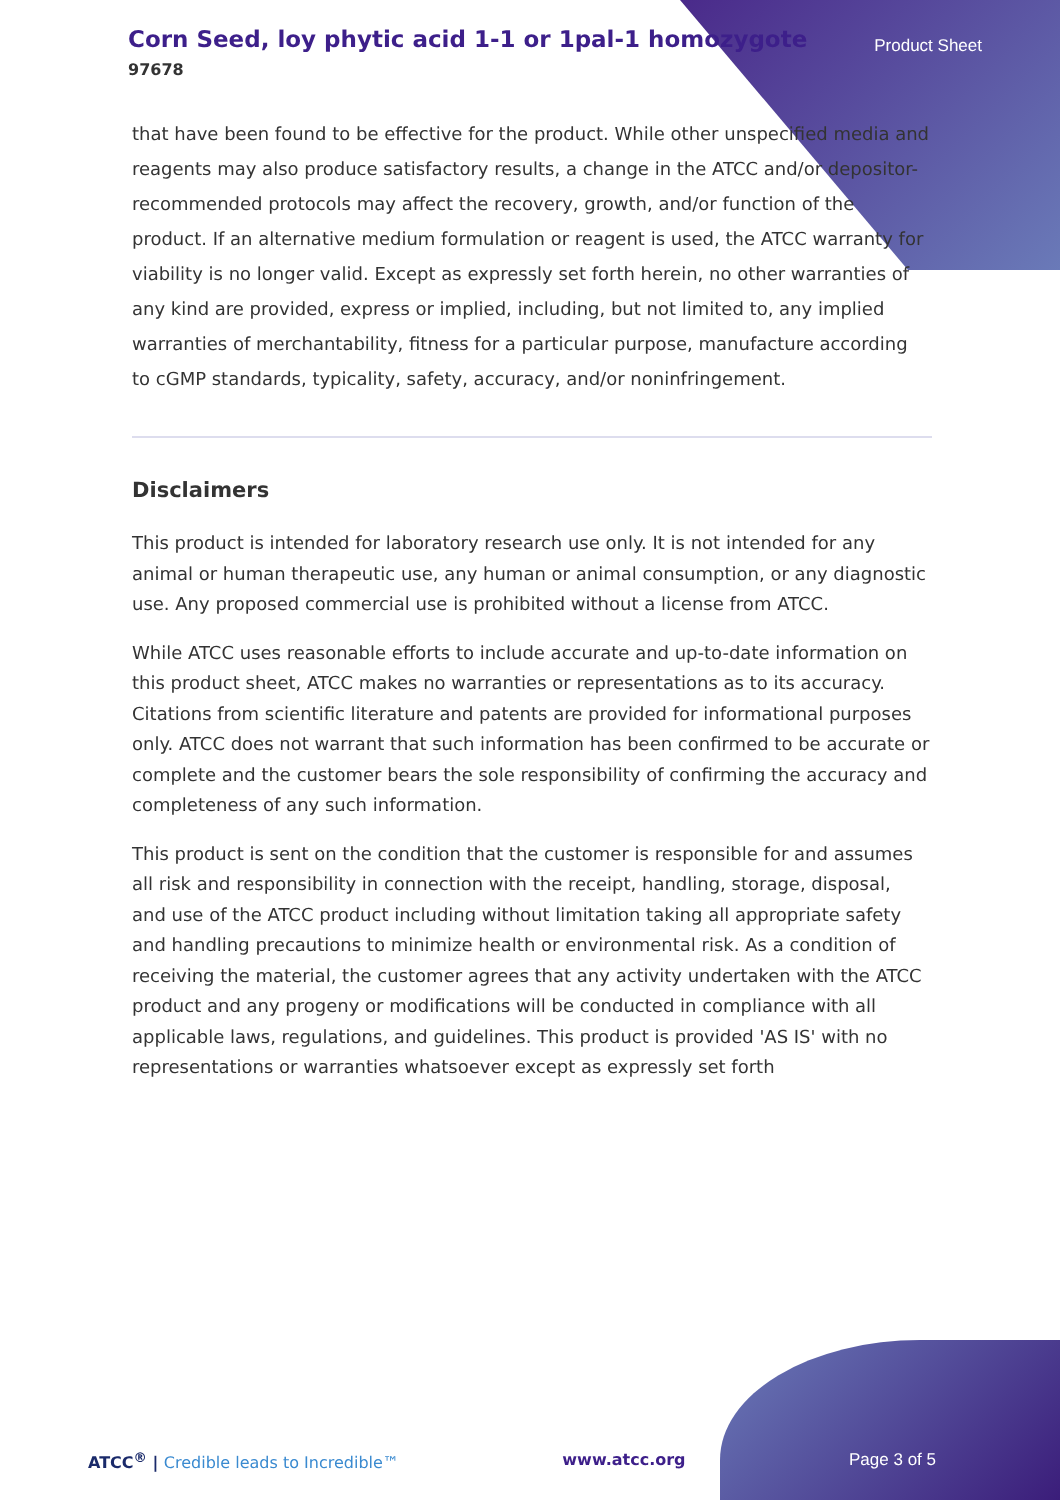Corn Seed, loy phytic acid 1-1 or 1pal-1 homozygote
97678
Product Sheet
that have been found to be effective for the product. While other unspecified media and reagents may also produce satisfactory results, a change in the ATCC and/or depositor-recommended protocols may affect the recovery, growth, and/or function of the product. If an alternative medium formulation or reagent is used, the ATCC warranty for viability is no longer valid. Except as expressly set forth herein, no other warranties of any kind are provided, express or implied, including, but not limited to, any implied warranties of merchantability, fitness for a particular purpose, manufacture according to cGMP standards, typicality, safety, accuracy, and/or noninfringement.
Disclaimers
This product is intended for laboratory research use only. It is not intended for any animal or human therapeutic use, any human or animal consumption, or any diagnostic use. Any proposed commercial use is prohibited without a license from ATCC.
While ATCC uses reasonable efforts to include accurate and up-to-date information on this product sheet, ATCC makes no warranties or representations as to its accuracy. Citations from scientific literature and patents are provided for informational purposes only. ATCC does not warrant that such information has been confirmed to be accurate or complete and the customer bears the sole responsibility of confirming the accuracy and completeness of any such information.
This product is sent on the condition that the customer is responsible for and assumes all risk and responsibility in connection with the receipt, handling, storage, disposal, and use of the ATCC product including without limitation taking all appropriate safety and handling precautions to minimize health or environmental risk. As a condition of receiving the material, the customer agrees that any activity undertaken with the ATCC product and any progeny or modifications will be conducted in compliance with all applicable laws, regulations, and guidelines. This product is provided 'AS IS' with no representations or warranties whatsoever except as expressly set forth
ATCC<sup>®</sup> | Credible leads to Incredible™
www.atcc.org Page 3 of 5